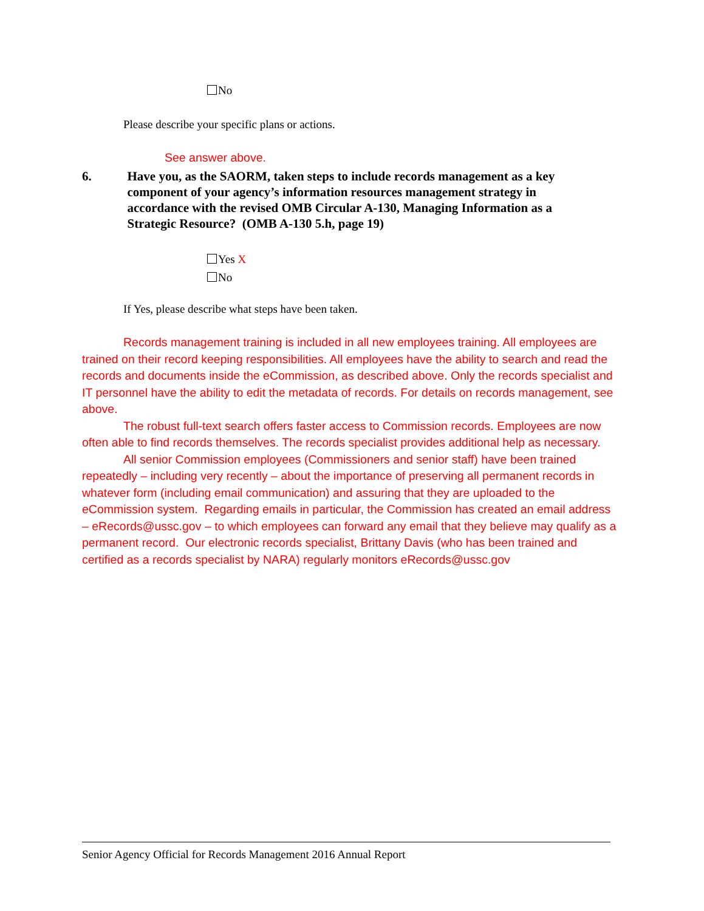No
Please describe your specific plans or actions.
See answer above.
6. Have you, as the SAORM, taken steps to include records management as a key component of your agency’s information resources management strategy in accordance with the revised OMB Circular A-130, Managing Information as a Strategic Resource? (OMB A-130 5.h, page 19)
Yes X
No
If Yes, please describe what steps have been taken.
Records management training is included in all new employees training. All employees are trained on their record keeping responsibilities. All employees have the ability to search and read the records and documents inside the eCommission, as described above. Only the records specialist and IT personnel have the ability to edit the metadata of records. For details on records management, see above.
The robust full-text search offers faster access to Commission records. Employees are now often able to find records themselves. The records specialist provides additional help as necessary.
All senior Commission employees (Commissioners and senior staff) have been trained repeatedly – including very recently – about the importance of preserving all permanent records in whatever form (including email communication) and assuring that they are uploaded to the eCommission system. Regarding emails in particular, the Commission has created an email address – eRecords@ussc.gov – to which employees can forward any email that they believe may qualify as a permanent record. Our electronic records specialist, Brittany Davis (who has been trained and certified as a records specialist by NARA) regularly monitors eRecords@ussc.gov
Senior Agency Official for Records Management 2016 Annual Report